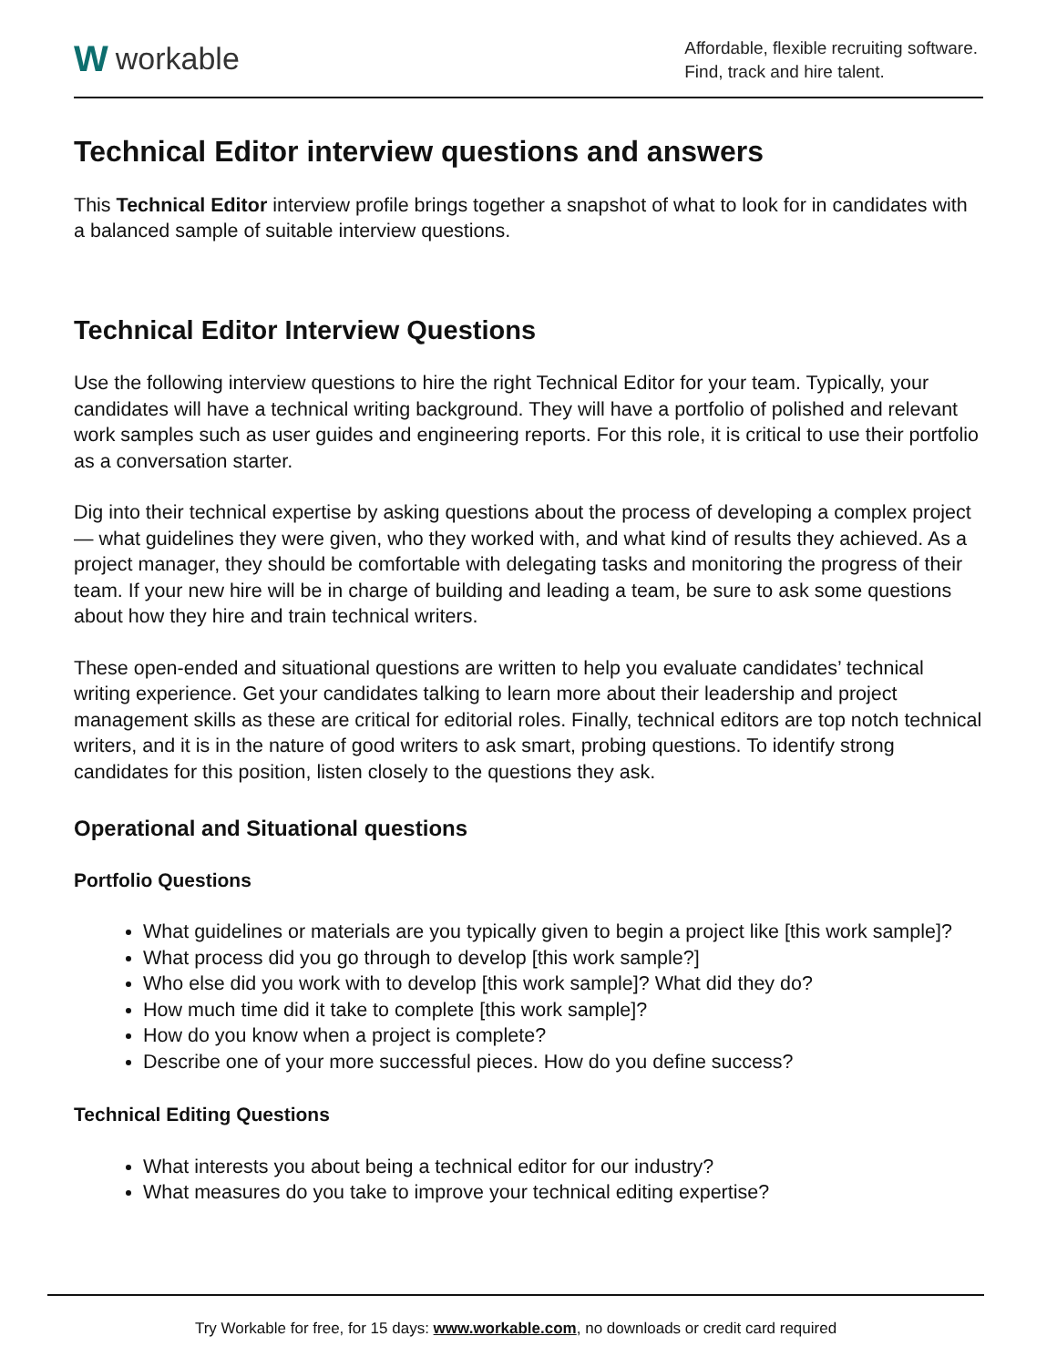Wworkable
Affordable, flexible recruiting software.
Find, track and hire talent.
Technical Editor interview questions and answers
This Technical Editor interview profile brings together a snapshot of what to look for in candidates with a balanced sample of suitable interview questions.
Technical Editor Interview Questions
Use the following interview questions to hire the right Technical Editor for your team. Typically, your candidates will have a technical writing background. They will have a portfolio of polished and relevant work samples such as user guides and engineering reports. For this role, it is critical to use their portfolio as a conversation starter.
Dig into their technical expertise by asking questions about the process of developing a complex project — what guidelines they were given, who they worked with, and what kind of results they achieved. As a project manager, they should be comfortable with delegating tasks and monitoring the progress of their team. If your new hire will be in charge of building and leading a team, be sure to ask some questions about how they hire and train technical writers.
These open-ended and situational questions are written to help you evaluate candidates’ technical writing experience. Get your candidates talking to learn more about their leadership and project management skills as these are critical for editorial roles. Finally, technical editors are top notch technical writers, and it is in the nature of good writers to ask smart, probing questions. To identify strong candidates for this position, listen closely to the questions they ask.
Operational and Situational questions
Portfolio Questions
What guidelines or materials are you typically given to begin a project like [this work sample]?
What process did you go through to develop [this work sample?]
Who else did you work with to develop [this work sample]? What did they do?
How much time did it take to complete [this work sample]?
How do you know when a project is complete?
Describe one of your more successful pieces. How do you define success?
Technical Editing Questions
What interests you about being a technical editor for our industry?
What measures do you take to improve your technical editing expertise?
Try Workable for free, for 15 days: www.workable.com, no downloads or credit card required